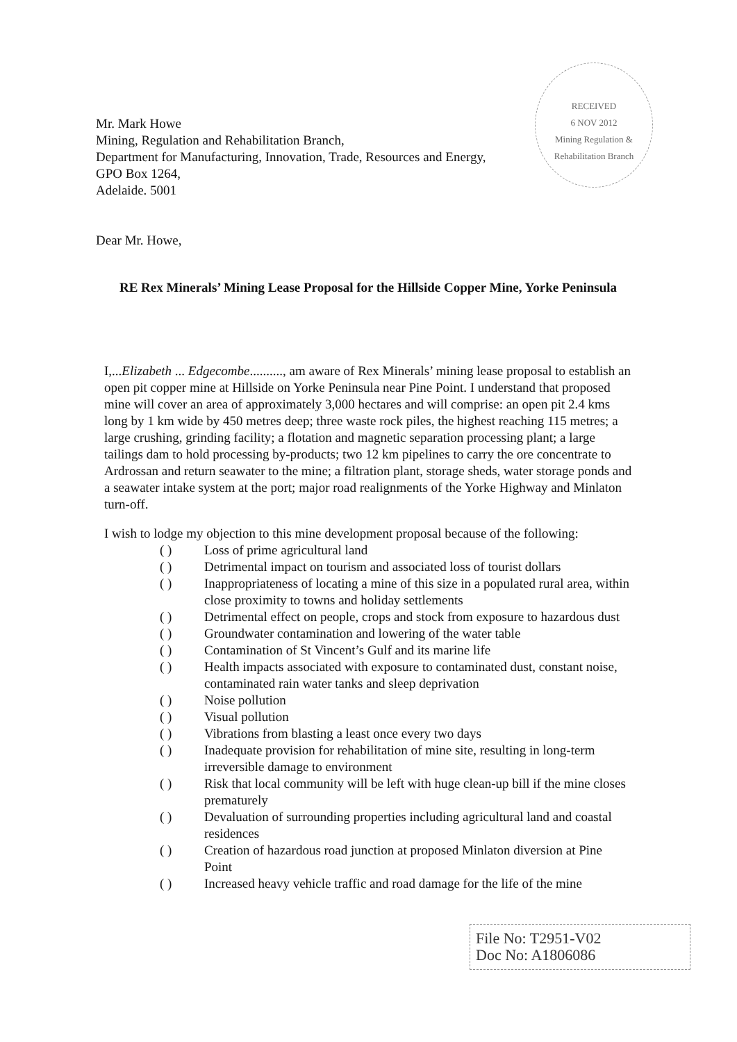RECEIVED
6 NOV 2012
Mining Regulation & Rehabilitation Branch
Mr. Mark Howe
Mining, Regulation and Rehabilitation Branch,
Department for Manufacturing, Innovation, Trade, Resources and Energy,
GPO Box 1264,
Adelaide. 5001
Dear Mr. Howe,
RE Rex Minerals’ Mining Lease Proposal for the Hillside Copper Mine, Yorke Peninsula
I,...Elizabeth ... Edgecombe.........., am aware of Rex Minerals’ mining lease proposal to establish an open pit copper mine at Hillside on Yorke Peninsula near Pine Point. I understand that proposed mine will cover an area of approximately 3,000 hectares and will comprise: an open pit 2.4 kms long by 1 km wide by 450 metres deep; three waste rock piles, the highest reaching 115 metres; a large crushing, grinding facility; a flotation and magnetic separation processing plant; a large tailings dam to hold processing by-products; two 12 km pipelines to carry the ore concentrate to Ardrossan and return seawater to the mine; a filtration plant, storage sheds, water storage ponds and a seawater intake system at the port; major road realignments of the Yorke Highway and Minlaton turn-off.
I wish to lodge my objection to this mine development proposal because of the following:
( ) Loss of prime agricultural land
( ) Detrimental impact on tourism and associated loss of tourist dollars
( ) Inappropriateness of locating a mine of this size in a populated rural area, within close proximity to towns and holiday settlements
( ) Detrimental effect on people, crops and stock from exposure to hazardous dust
( ) Groundwater contamination and lowering of the water table
( ) Contamination of St Vincent’s Gulf and its marine life
( ) Health impacts associated with exposure to contaminated dust, constant noise, contaminated rain water tanks and sleep deprivation
( ) Noise pollution
( ) Visual pollution
( ) Vibrations from blasting a least once every two days
( ) Inadequate provision for rehabilitation of mine site, resulting in long-term irreversible damage to environment
( ) Risk that local community will be left with huge clean-up bill if the mine closes prematurely
( ) Devaluation of surrounding properties including agricultural land and coastal residences
( ) Creation of hazardous road junction at proposed Minlaton diversion at Pine Point
( ) Increased heavy vehicle traffic and road damage for the life of the mine
File No: T2951-V02
Doc No: A1806086